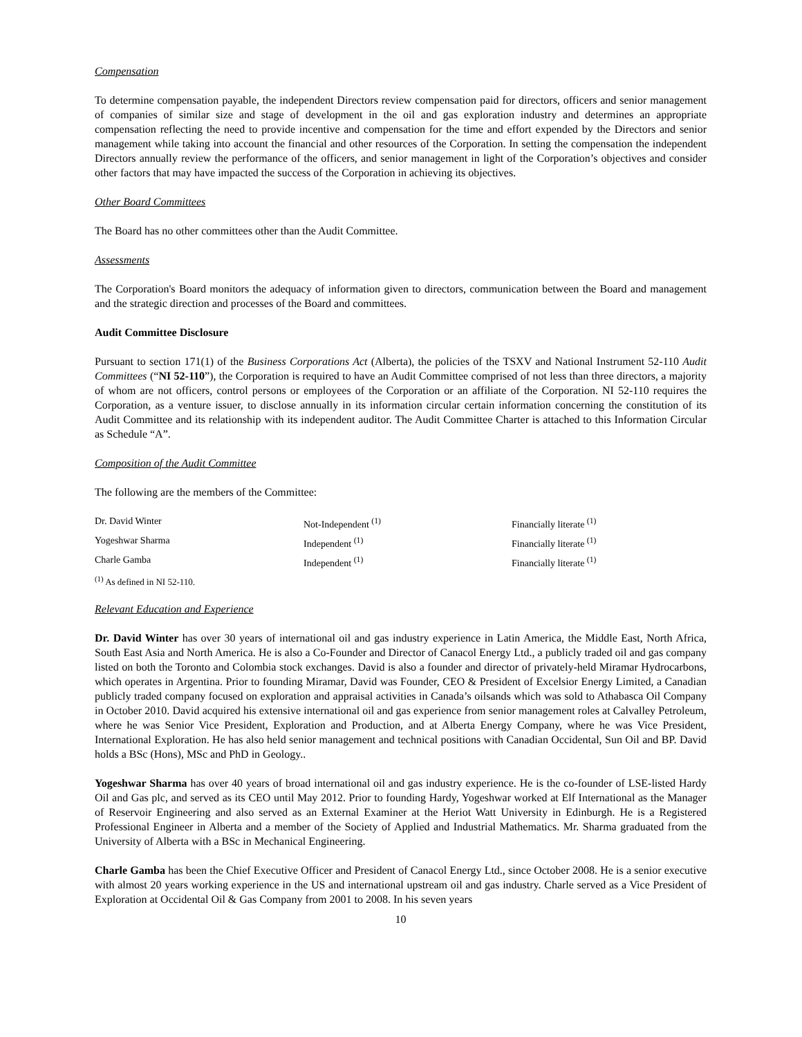Compensation
To determine compensation payable, the independent Directors review compensation paid for directors, officers and senior management of companies of similar size and stage of development in the oil and gas exploration industry and determines an appropriate compensation reflecting the need to provide incentive and compensation for the time and effort expended by the Directors and senior management while taking into account the financial and other resources of the Corporation. In setting the compensation the independent Directors annually review the performance of the officers, and senior management in light of the Corporation’s objectives and consider other factors that may have impacted the success of the Corporation in achieving its objectives.
Other Board Committees
The Board has no other committees other than the Audit Committee.
Assessments
The Corporation's Board monitors the adequacy of information given to directors, communication between the Board and management and the strategic direction and processes of the Board and committees.
Audit Committee Disclosure
Pursuant to section 171(1) of the Business Corporations Act (Alberta), the policies of the TSXV and National Instrument 52-110 Audit Committees (“NI 52-110”), the Corporation is required to have an Audit Committee comprised of not less than three directors, a majority of whom are not officers, control persons or employees of the Corporation or an affiliate of the Corporation. NI 52-110 requires the Corporation, as a venture issuer, to disclose annually in its information circular certain information concerning the constitution of its Audit Committee and its relationship with its independent auditor. The Audit Committee Charter is attached to this Information Circular as Schedule “A”.
Composition of the Audit Committee
The following are the members of the Committee:
| Dr. David Winter | Not-Independent <sup>(1)</sup> | Financially literate <sup>(1)</sup> |
| Yogeshwar Sharma | Independent <sup>(1)</sup> | Financially literate <sup>(1)</sup> |
| Charle Gamba | Independent <sup>(1)</sup> | Financially literate <sup>(1)</sup> |
| <sup>(1)</sup> As defined in NI 52-110. | | |
Relevant Education and Experience
Dr. David Winter has over 30 years of international oil and gas industry experience in Latin America, the Middle East, North Africa, South East Asia and North America. He is also a Co-Founder and Director of Canacol Energy Ltd., a publicly traded oil and gas company listed on both the Toronto and Colombia stock exchanges. David is also a founder and director of privately-held Miramar Hydrocarbons, which operates in Argentina. Prior to founding Miramar, David was Founder, CEO & President of Excelsior Energy Limited, a Canadian publicly traded company focused on exploration and appraisal activities in Canada’s oilsands which was sold to Athabasca Oil Company in October 2010. David acquired his extensive international oil and gas experience from senior management roles at Calvalley Petroleum, where he was Senior Vice President, Exploration and Production, and at Alberta Energy Company, where he was Vice President, International Exploration. He has also held senior management and technical positions with Canadian Occidental, Sun Oil and BP. David holds a BSc (Hons), MSc and PhD in Geology..
Yogeshwar Sharma has over 40 years of broad international oil and gas industry experience. He is the co-founder of LSE-listed Hardy Oil and Gas plc, and served as its CEO until May 2012. Prior to founding Hardy, Yogeshwar worked at Elf International as the Manager of Reservoir Engineering and also served as an External Examiner at the Heriot Watt University in Edinburgh. He is a Registered Professional Engineer in Alberta and a member of the Society of Applied and Industrial Mathematics. Mr. Sharma graduated from the University of Alberta with a BSc in Mechanical Engineering.
Charle Gamba has been the Chief Executive Officer and President of Canacol Energy Ltd., since October 2008. He is a senior executive with almost 20 years working experience in the US and international upstream oil and gas industry. Charle served as a Vice President of Exploration at Occidental Oil & Gas Company from 2001 to 2008. In his seven years
10